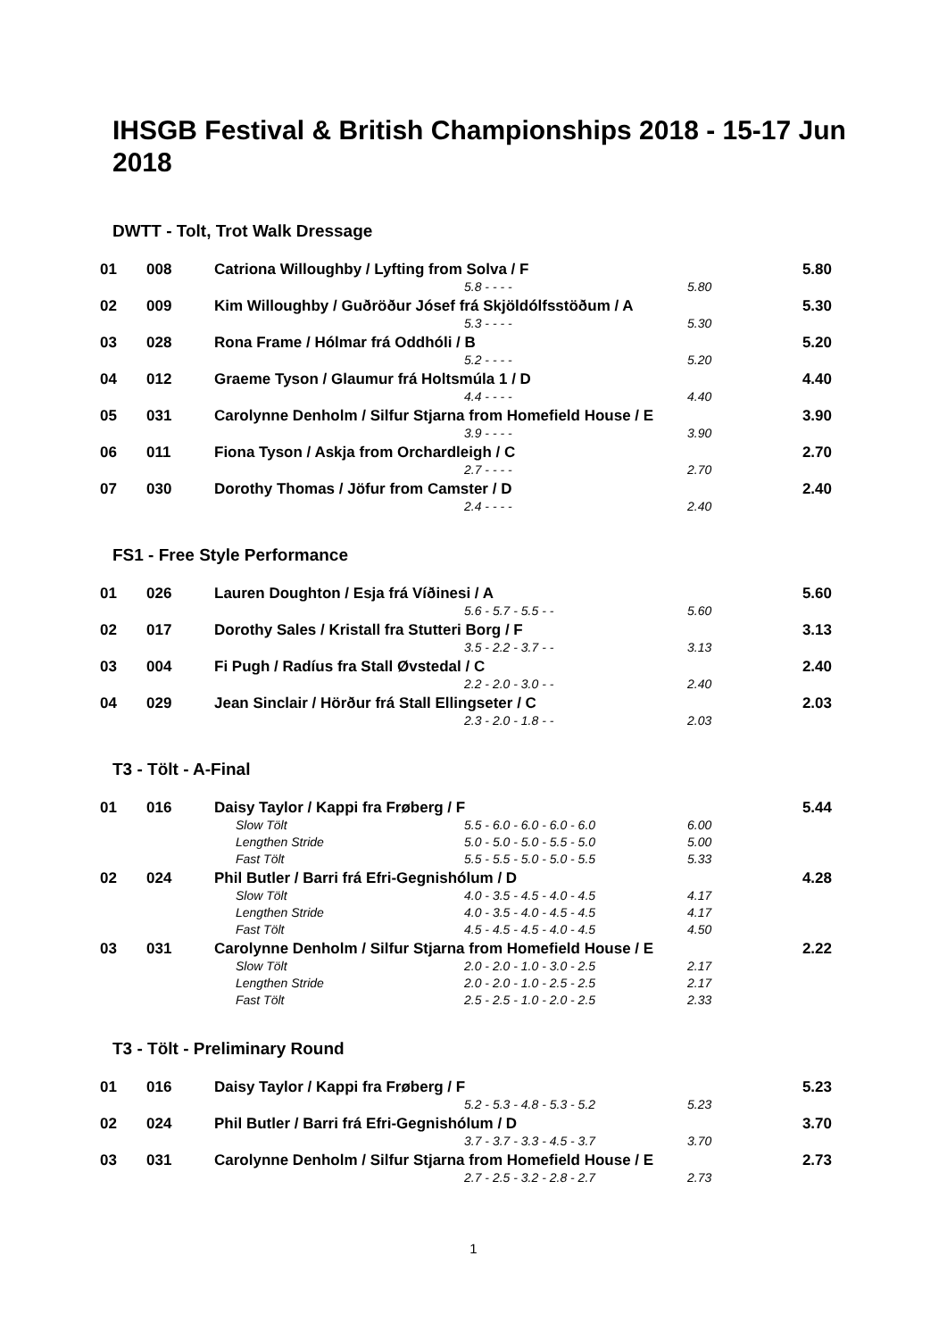IHSGB Festival & British Championships 2018 - 15-17 Jun 2018
DWTT - Tolt, Trot Walk Dressage
| 01 | 008 | Catriona Willoughby / Lyfting from Solva / F | | | 5.80 |
| | | | 5.8 - - - - | 5.80 | |
| 02 | 009 | Kim Willoughby / Guðröður Jósef frá Skjöldólfsstöðum / A | | | 5.30 |
| | | | 5.3 - - - - | 5.30 | |
| 03 | 028 | Rona Frame / Hólmar frá Oddhóli / B | | | 5.20 |
| | | | 5.2 - - - - | 5.20 | |
| 04 | 012 | Graeme Tyson / Glaumur frá Holtsmúla 1 / D | | | 4.40 |
| | | | 4.4 - - - - | 4.40 | |
| 05 | 031 | Carolynne Denholm / Silfur Stjarna from Homefield House / E | | | 3.90 |
| | | | 3.9 - - - - | 3.90 | |
| 06 | 011 | Fiona Tyson / Askja from Orchardleigh / C | | | 2.70 |
| | | | 2.7 - - - - | 2.70 | |
| 07 | 030 | Dorothy Thomas / Jöfur from Camster / D | | | 2.40 |
| | | | 2.4 - - - - | 2.40 | |
FS1 - Free Style Performance
| 01 | 026 | Lauren Doughton / Esja frá Víðinesi / A | | | 5.60 |
| | | | 5.6 - 5.7 - 5.5 - - | 5.60 | |
| 02 | 017 | Dorothy Sales / Kristall fra Stutteri Borg / F | | | 3.13 |
| | | | 3.5 - 2.2 - 3.7 - - | 3.13 | |
| 03 | 004 | Fi Pugh / Radíus fra Stall Øvstedal / C | | | 2.40 |
| | | | 2.2 - 2.0 - 3.0 - - | 2.40 | |
| 04 | 029 | Jean Sinclair / Hörður frá Stall Ellingseter / C | | | 2.03 |
| | | | 2.3 - 2.0 - 1.8 - - | 2.03 | |
T3 - Tölt - A-Final
| 01 | 016 | Daisy Taylor / Kappi fra Frøberg / F | | | 5.44 |
| | | Slow Tölt | 5.5 - 6.0 - 6.0 - 6.0 - 6.0 | 6.00 | |
| | | Lengthen Stride | 5.0 - 5.0 - 5.0 - 5.5 - 5.0 | 5.00 | |
| | | Fast Tölt | 5.5 - 5.5 - 5.0 - 5.0 - 5.5 | 5.33 | |
| 02 | 024 | Phil Butler / Barri frá Efri-Gegnishólum / D | | | 4.28 |
| | | Slow Tölt | 4.0 - 3.5 - 4.5 - 4.0 - 4.5 | 4.17 | |
| | | Lengthen Stride | 4.0 - 3.5 - 4.0 - 4.5 - 4.5 | 4.17 | |
| | | Fast Tölt | 4.5 - 4.5 - 4.5 - 4.0 - 4.5 | 4.50 | |
| 03 | 031 | Carolynne Denholm / Silfur Stjarna from Homefield House / E | | | 2.22 |
| | | Slow Tölt | 2.0 - 2.0 - 1.0 - 3.0 - 2.5 | 2.17 | |
| | | Lengthen Stride | 2.0 - 2.0 - 1.0 - 2.5 - 2.5 | 2.17 | |
| | | Fast Tölt | 2.5 - 2.5 - 1.0 - 2.0 - 2.5 | 2.33 | |
T3 - Tölt - Preliminary Round
| 01 | 016 | Daisy Taylor / Kappi fra Frøberg / F | | | 5.23 |
| | | | 5.2 - 5.3 - 4.8 - 5.3 - 5.2 | 5.23 | |
| 02 | 024 | Phil Butler / Barri frá Efri-Gegnishólum / D | | | 3.70 |
| | | | 3.7 - 3.7 - 3.3 - 4.5 - 3.7 | 3.70 | |
| 03 | 031 | Carolynne Denholm / Silfur Stjarna from Homefield House / E | | | 2.73 |
| | | | 2.7 - 2.5 - 3.2 - 2.8 - 2.7 | 2.73 | |
1